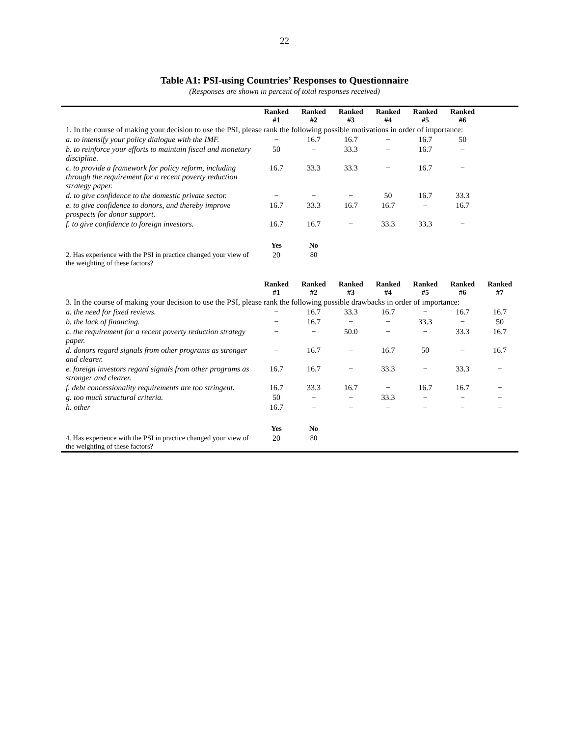22
Table A1: PSI-using Countries’ Responses to Questionnaire
(Responses are shown in percent of total responses received)
| | Ranked #1 | Ranked #2 | Ranked #3 | Ranked #4 | Ranked #5 | Ranked #6 | |
| 1. In the course of making your decision to use the PSI, please rank the following possible motivations in order of importance: | | | | | | | |
| a. to intensify your policy dialogue with the IMF. | − | 16.7 | 16.7 | − | 16.7 | 50 | |
| b. to reinforce your efforts to maintain fiscal and monetary discipline. | 50 | − | 33.3 | − | 16.7 | − | |
| c. to provide a framework for policy reform, including through the requirement for a recent poverty reduction strategy paper. | 16.7 | 33.3 | 33.3 | − | 16.7 | − | |
| d. to give confidence to the domestic private sector. | − | − | − | 50 | 16.7 | 33.3 | |
| e. to give confidence to donors, and thereby improve prospects for donor support. | 16.7 | 33.3 | 16.7 | 16.7 | − | 16.7 | |
| f. to give confidence to foreign investors. | 16.7 | 16.7 | − | 33.3 | 33.3 | − | |
| | Yes | No | | | | | |
| 2. Has experience with the PSI in practice changed your view of the weighting of these factors? | 20 | 80 | | | | | |
| | Ranked #1 | Ranked #2 | Ranked #3 | Ranked #4 | Ranked #5 | Ranked #6 | Ranked #7 |
| 3. In the course of making your decision to use the PSI, please rank the following possible drawbacks in order of importance: | | | | | | | |
| a. the need for fixed reviews. | − | 16.7 | 33.3 | 16.7 | − | 16.7 | 16.7 |
| b. the lack of financing. | − | 16.7 | − | − | 33.3 | − | 50 |
| c. the requirement for a recent poverty reduction strategy paper. | − | − | 50.0 | − | − | 33.3 | 16.7 |
| d. donors regard signals from other programs as stronger and clearer. | − | 16.7 | − | 16.7 | 50 | − | 16.7 |
| e. foreign investors regard signals from other programs as stronger and clearer. | 16.7 | 16.7 | − | 33.3 | − | 33.3 | − |
| f. debt concessionality requirements are too stringent. | 16.7 | 33.3 | 16.7 | − | 16.7 | 16.7 | − |
| g. too much structural criteria. | 50 | − | − | 33.3 | − | − | − |
| h. other | 16.7 | − | − | − | − | − | − |
| | Yes | No | | | | | |
| 4. Has experience with the PSI in practice changed your view of the weighting of these factors? | 20 | 80 | | | | | |